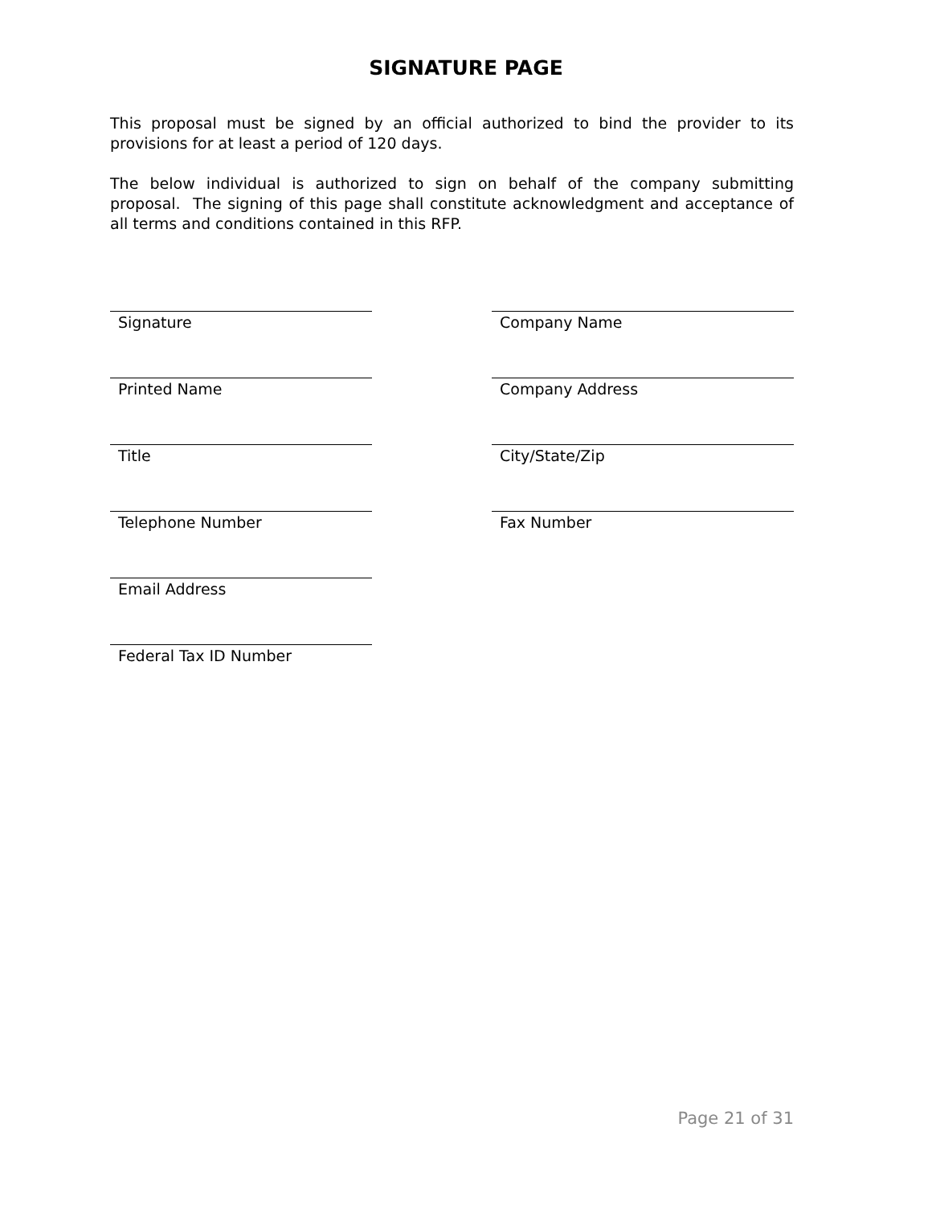SIGNATURE PAGE
This proposal must be signed by an official authorized to bind the provider to its provisions for at least a period of 120 days.
The below individual is authorized to sign on behalf of the company submitting proposal. The signing of this page shall constitute acknowledgment and acceptance of all terms and conditions contained in this RFP.
Signature Company Name
Printed Name Company Address
Title City/State/Zip
Telephone Number Fax Number
Email Address
Federal Tax ID Number
Page 21 of 31